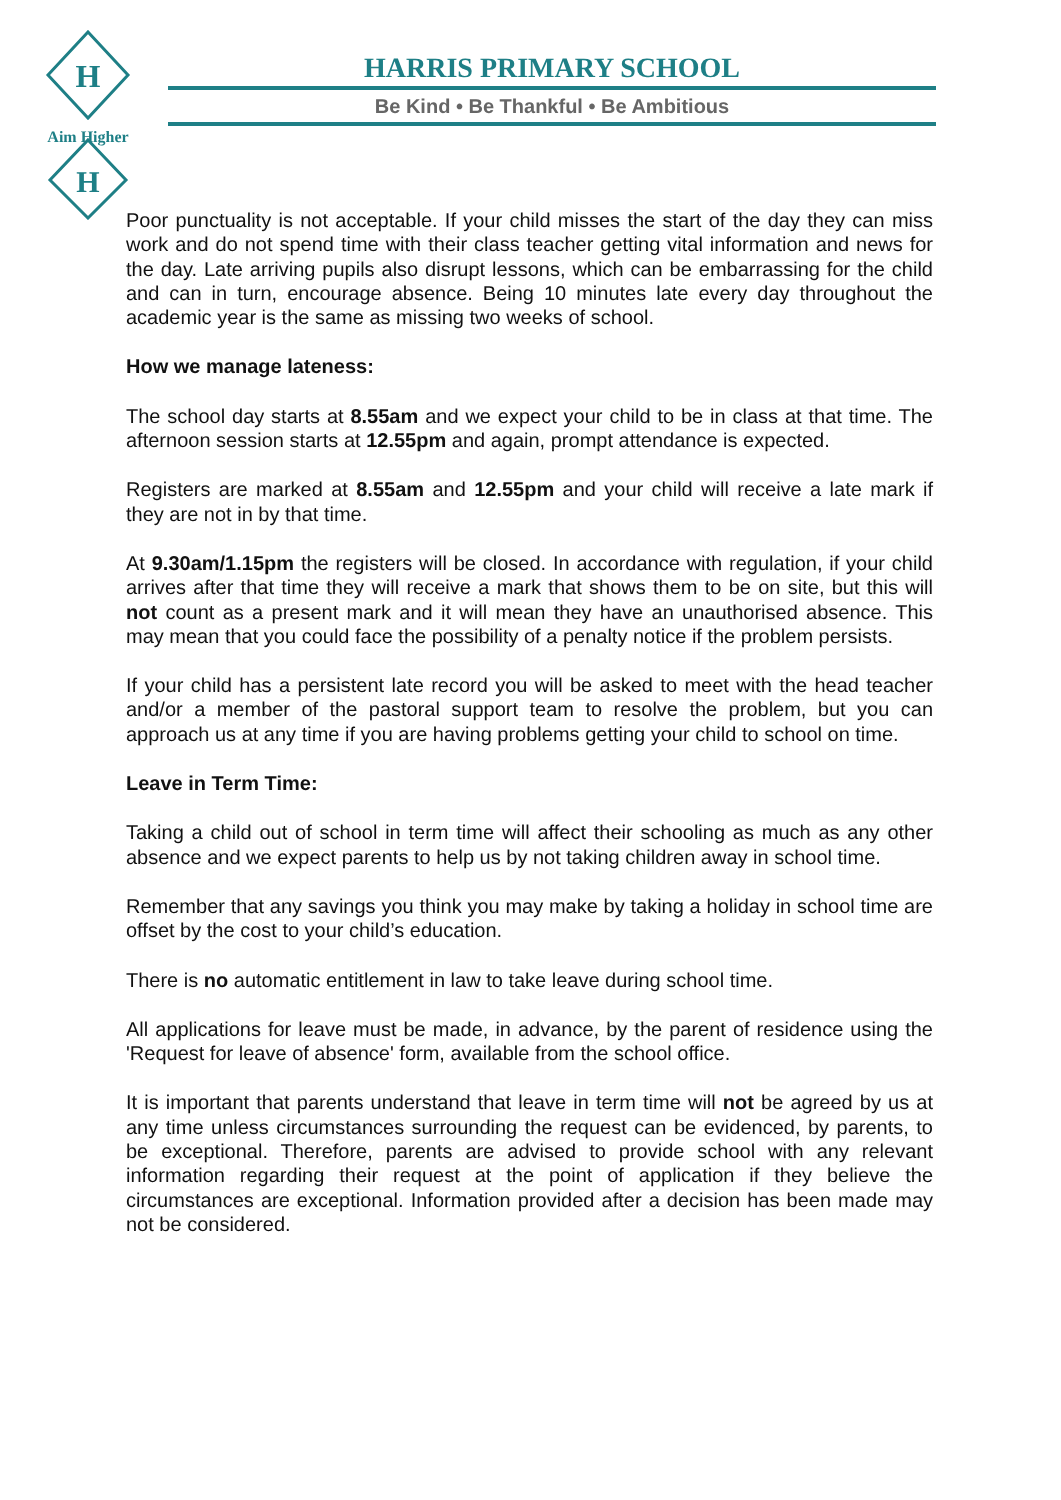H
H
Aim Higher
HARRIS PRIMARY SCHOOL
Be Kind • Be Thankful • Be Ambitious
Poor punctuality is not acceptable. If your child misses the start of the day they can miss work and do not spend time with their class teacher getting vital information and news for the day. Late arriving pupils also disrupt lessons, which can be embarrassing for the child and can in turn, encourage absence. Being 10 minutes late every day throughout the academic year is the same as missing two weeks of school.
How we manage lateness:
The school day starts at 8.55am and we expect your child to be in class at that time. The afternoon session starts at 12.55pm and again, prompt attendance is expected.
Registers are marked at 8.55am and 12.55pm and your child will receive a late mark if they are not in by that time.
At 9.30am/1.15pm the registers will be closed. In accordance with regulation, if your child arrives after that time they will receive a mark that shows them to be on site, but this will not count as a present mark and it will mean they have an unauthorised absence. This may mean that you could face the possibility of a penalty notice if the problem persists.
If your child has a persistent late record you will be asked to meet with the head teacher and/or a member of the pastoral support team to resolve the problem, but you can approach us at any time if you are having problems getting your child to school on time.
Leave in Term Time:
Taking a child out of school in term time will affect their schooling as much as any other absence and we expect parents to help us by not taking children away in school time.
Remember that any savings you think you may make by taking a holiday in school time are offset by the cost to your child’s education.
There is no automatic entitlement in law to take leave during school time.
All applications for leave must be made, in advance, by the parent of residence using the 'Request for leave of absence' form, available from the school office.
It is important that parents understand that leave in term time will not be agreed by us at any time unless circumstances surrounding the request can be evidenced, by parents, to be exceptional. Therefore, parents are advised to provide school with any relevant information regarding their request at the point of application if they believe the circumstances are exceptional. Information provided after a decision has been made may not be considered.